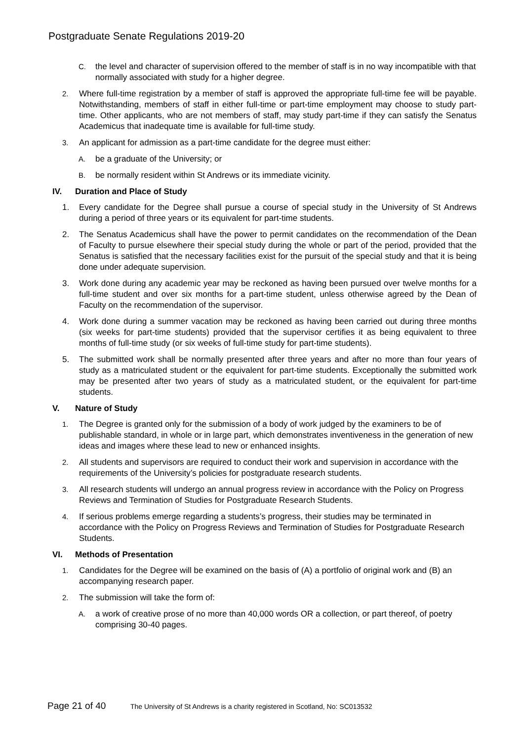Postgraduate Senate Regulations 2019-20
C. the level and character of supervision offered to the member of staff is in no way incompatible with that normally associated with study for a higher degree.
2. Where full-time registration by a member of staff is approved the appropriate full-time fee will be payable. Notwithstanding, members of staff in either full-time or part-time employment may choose to study part-time. Other applicants, who are not members of staff, may study part-time if they can satisfy the Senatus Academicus that inadequate time is available for full-time study.
3. An applicant for admission as a part-time candidate for the degree must either:
A. be a graduate of the University; or
B. be normally resident within St Andrews or its immediate vicinity.
IV. Duration and Place of Study
1. Every candidate for the Degree shall pursue a course of special study in the University of St Andrews during a period of three years or its equivalent for part-time students.
2. The Senatus Academicus shall have the power to permit candidates on the recommendation of the Dean of Faculty to pursue elsewhere their special study during the whole or part of the period, provided that the Senatus is satisfied that the necessary facilities exist for the pursuit of the special study and that it is being done under adequate supervision.
3. Work done during any academic year may be reckoned as having been pursued over twelve months for a full-time student and over six months for a part-time student, unless otherwise agreed by the Dean of Faculty on the recommendation of the supervisor.
4. Work done during a summer vacation may be reckoned as having been carried out during three months (six weeks for part-time students) provided that the supervisor certifies it as being equivalent to three months of full-time study (or six weeks of full-time study for part-time students).
5. The submitted work shall be normally presented after three years and after no more than four years of study as a matriculated student or the equivalent for part-time students. Exceptionally the submitted work may be presented after two years of study as a matriculated student, or the equivalent for part-time students.
V. Nature of Study
1. The Degree is granted only for the submission of a body of work judged by the examiners to be of publishable standard, in whole or in large part, which demonstrates inventiveness in the generation of new ideas and images where these lead to new or enhanced insights.
2. All students and supervisors are required to conduct their work and supervision in accordance with the requirements of the University’s policies for postgraduate research students.
3. All research students will undergo an annual progress review in accordance with the Policy on Progress Reviews and Termination of Studies for Postgraduate Research Students.
4. If serious problems emerge regarding a students’s progress, their studies may be terminated in accordance with the Policy on Progress Reviews and Termination of Studies for Postgraduate Research Students.
VI. Methods of Presentation
1. Candidates for the Degree will be examined on the basis of (A) a portfolio of original work and (B) an accompanying research paper.
2. The submission will take the form of:
A. a work of creative prose of no more than 40,000 words OR a collection, or part thereof, of poetry comprising 30-40 pages.
Page 21 of 40 The University of St Andrews is a charity registered in Scotland, No: SC013532